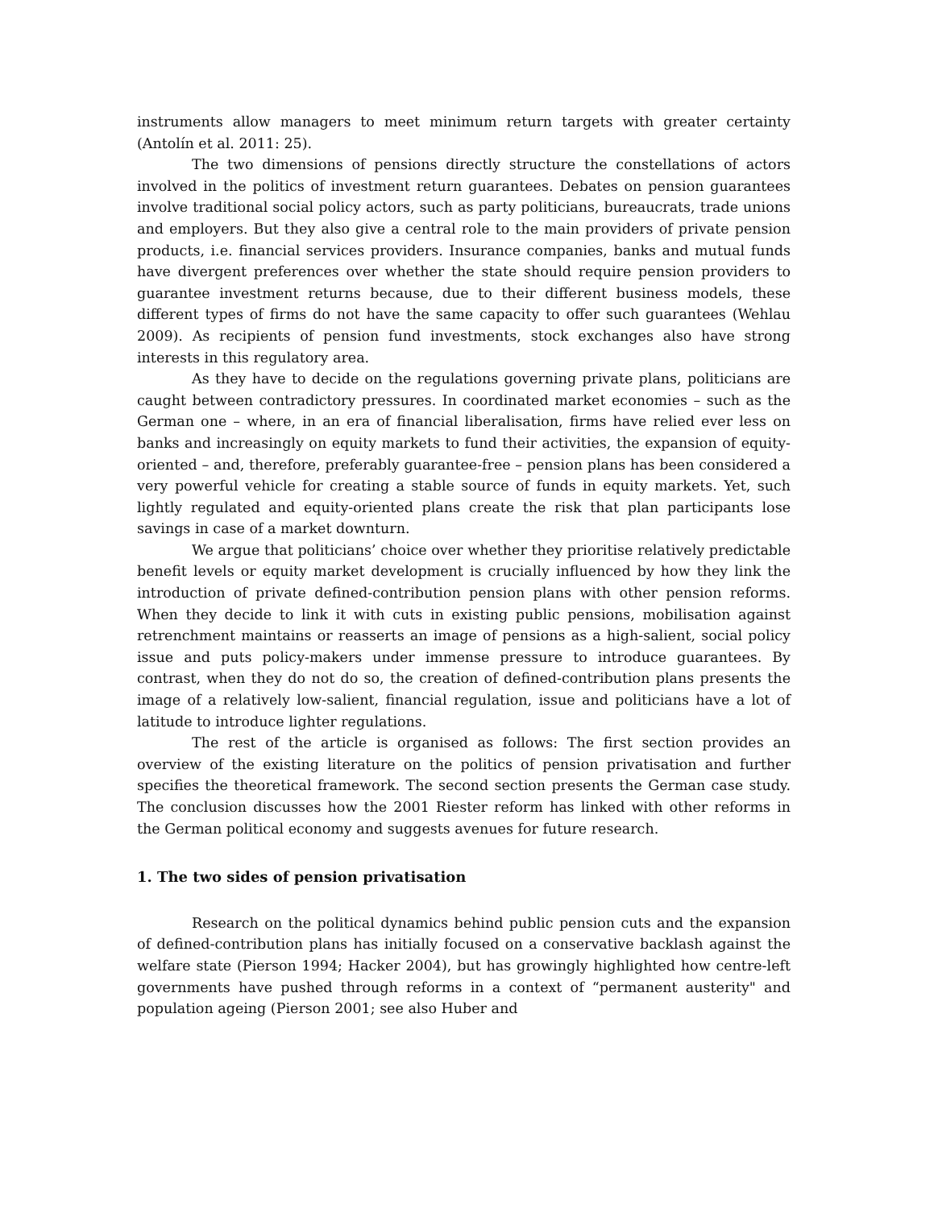instruments allow managers to meet minimum return targets with greater certainty (Antolín et al. 2011: 25).
The two dimensions of pensions directly structure the constellations of actors involved in the politics of investment return guarantees. Debates on pension guarantees involve traditional social policy actors, such as party politicians, bureaucrats, trade unions and employers. But they also give a central role to the main providers of private pension products, i.e. financial services providers. Insurance companies, banks and mutual funds have divergent preferences over whether the state should require pension providers to guarantee investment returns because, due to their different business models, these different types of firms do not have the same capacity to offer such guarantees (Wehlau 2009). As recipients of pension fund investments, stock exchanges also have strong interests in this regulatory area.
As they have to decide on the regulations governing private plans, politicians are caught between contradictory pressures. In coordinated market economies – such as the German one – where, in an era of financial liberalisation, firms have relied ever less on banks and increasingly on equity markets to fund their activities, the expansion of equity-oriented – and, therefore, preferably guarantee-free – pension plans has been considered a very powerful vehicle for creating a stable source of funds in equity markets. Yet, such lightly regulated and equity-oriented plans create the risk that plan participants lose savings in case of a market downturn.
We argue that politicians’ choice over whether they prioritise relatively predictable benefit levels or equity market development is crucially influenced by how they link the introduction of private defined-contribution pension plans with other pension reforms. When they decide to link it with cuts in existing public pensions, mobilisation against retrenchment maintains or reasserts an image of pensions as a high-salient, social policy issue and puts policy-makers under immense pressure to introduce guarantees. By contrast, when they do not do so, the creation of defined-contribution plans presents the image of a relatively low-salient, financial regulation, issue and politicians have a lot of latitude to introduce lighter regulations.
The rest of the article is organised as follows: The first section provides an overview of the existing literature on the politics of pension privatisation and further specifies the theoretical framework. The second section presents the German case study. The conclusion discusses how the 2001 Riester reform has linked with other reforms in the German political economy and suggests avenues for future research.
1. The two sides of pension privatisation
Research on the political dynamics behind public pension cuts and the expansion of defined-contribution plans has initially focused on a conservative backlash against the welfare state (Pierson 1994; Hacker 2004), but has growingly highlighted how centre-left governments have pushed through reforms in a context of “permanent austerity" and population ageing (Pierson 2001; see also Huber and